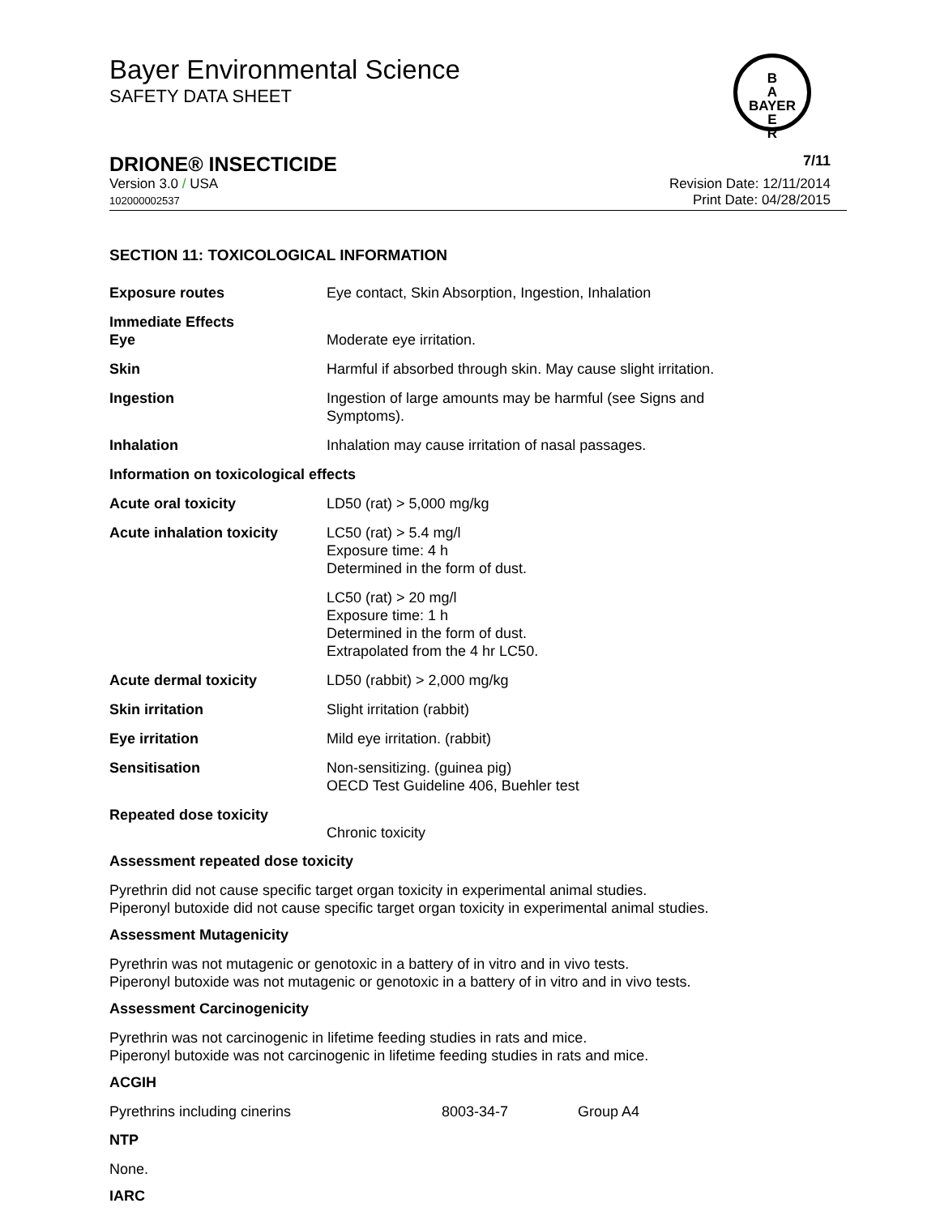Bayer Environmental Science
SAFETY DATA SHEET
B
A
BAYER
E
R
DRIONE® INSECTICIDE 7/11
Version 3.0 / USA
102000002537
Revision Date: 12/11/2014
Print Date: 04/28/2015
SECTION 11: TOXICOLOGICAL INFORMATION
| Exposure routes | Eye contact, Skin Absorption, Ingestion, Inhalation |
| Immediate Effects Eye | Moderate eye irritation. |
| Skin | Harmful if absorbed through skin. May cause slight irritation. |
| Ingestion | Ingestion of large amounts may be harmful (see Signs and Symptoms). |
| Inhalation | Inhalation may cause irritation of nasal passages. |
| Information on toxicological effects | |
| Acute oral toxicity | LD50 (rat) > 5,000 mg/kg |
| Acute inhalation toxicity | LC50 (rat) > 5.4 mg/l Exposure time: 4 h Determined in the form of dust. |
| | LC50 (rat) > 20 mg/l Exposure time: 1 h Determined in the form of dust. Extrapolated from the 4 hr LC50. |
| Acute dermal toxicity | LD50 (rabbit) > 2,000 mg/kg |
| Skin irritation | Slight irritation (rabbit) |
| Eye irritation | Mild eye irritation. (rabbit) |
| Sensitisation | Non-sensitizing. (guinea pig) OECD Test Guideline 406, Buehler test |
| Repeated dose toxicity | Chronic toxicity |
Assessment repeated dose toxicity
Pyrethrin did not cause specific target organ toxicity in experimental animal studies.
Piperonyl butoxide did not cause specific target organ toxicity in experimental animal studies.
Assessment Mutagenicity
Pyrethrin was not mutagenic or genotoxic in a battery of in vitro and in vivo tests.
Piperonyl butoxide was not mutagenic or genotoxic in a battery of in vitro and in vivo tests.
Assessment Carcinogenicity
Pyrethrin was not carcinogenic in lifetime feeding studies in rats and mice.
Piperonyl butoxide was not carcinogenic in lifetime feeding studies in rats and mice.
ACGIH
| Pyrethrins including cinerins | 8003-34-7 | Group A4 |
NTP
None.
IARC